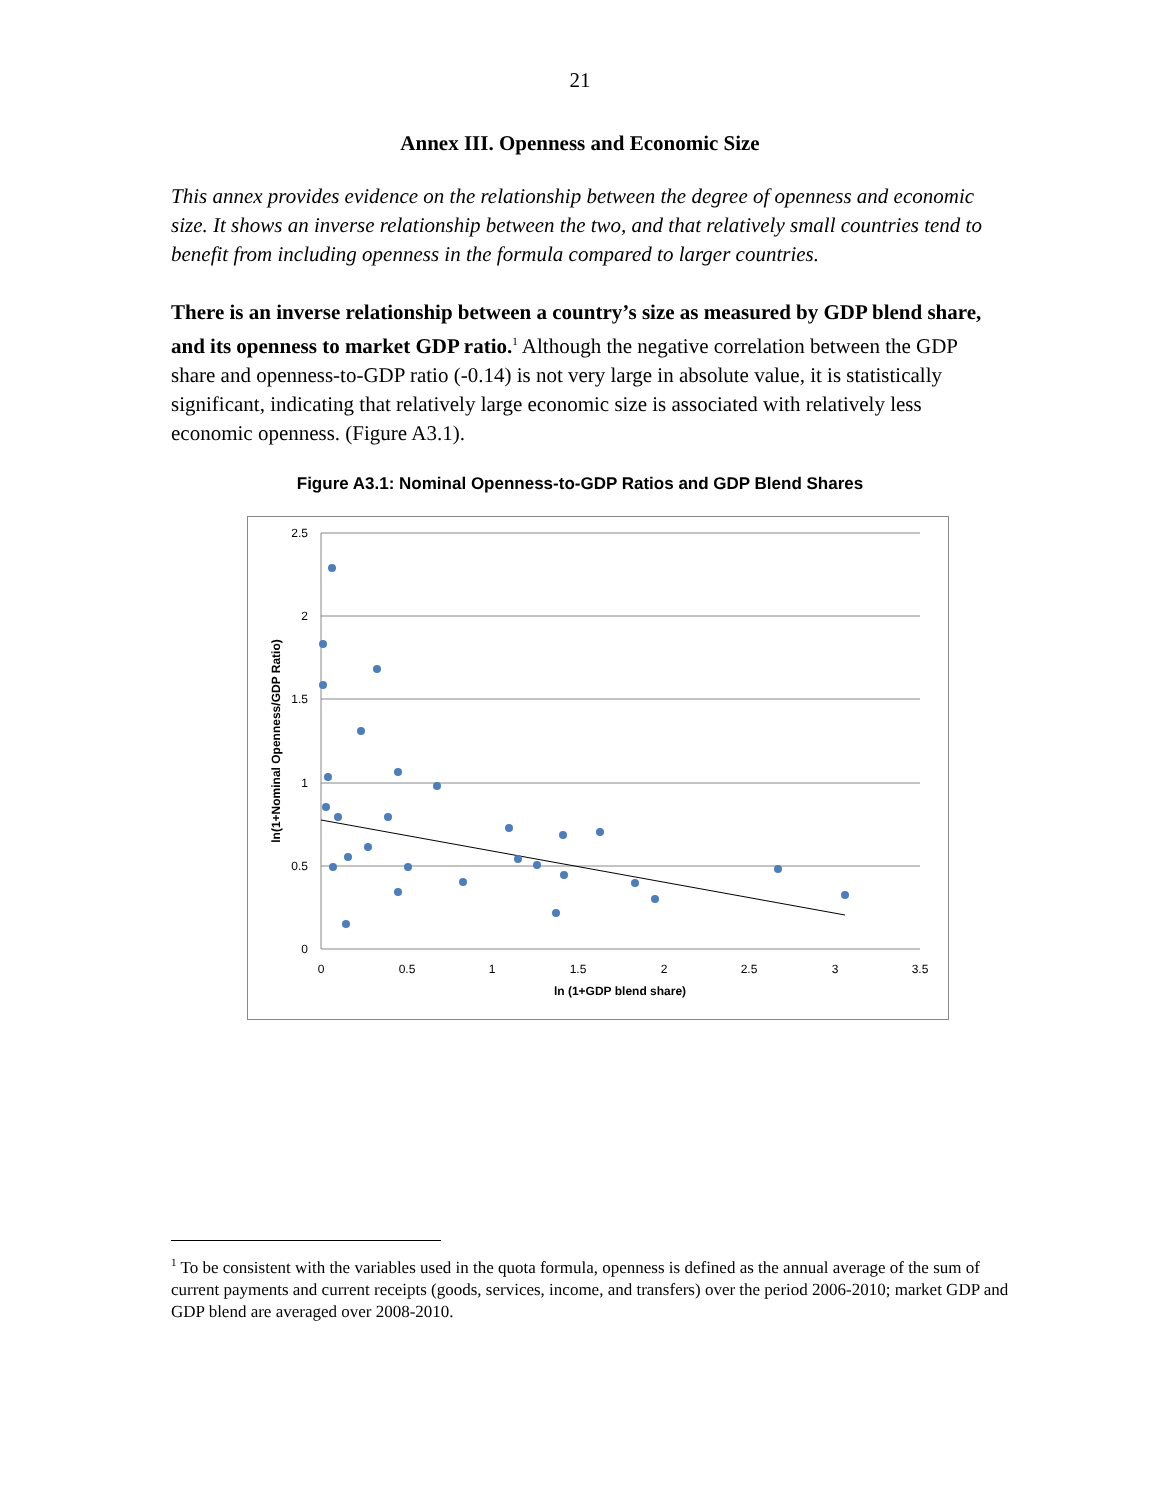21
Annex III. Openness and Economic Size
This annex provides evidence on the relationship between the degree of openness and economic size. It shows an inverse relationship between the two, and that relatively small countries tend to benefit from including openness in the formula compared to larger countries.
There is an inverse relationship between a country’s size as measured by GDP blend share, and its openness to market GDP ratio.<sup>1</sup> Although the negative correlation between the GDP share and openness-to-GDP ratio (-0.14) is not very large in absolute value, it is statistically significant, indicating that relatively large economic size is associated with relatively less economic openness. (Figure A3.1).
Figure A3.1: Nominal Openness-to-GDP Ratios and GDP Blend Shares
2.5
2
1.5
1
0.5
0
0
0.5
1
1.5
2
2.5
3
3.5
ln (1+GDP blend share)
ln(1+Nominal Openness/GDP Ratio)
<sup>1</sup> To be consistent with the variables used in the quota formula, openness is defined as the annual average of the sum of current payments and current receipts (goods, services, income, and transfers) over the period 2006-2010; market GDP and GDP blend are averaged over 2008-2010.